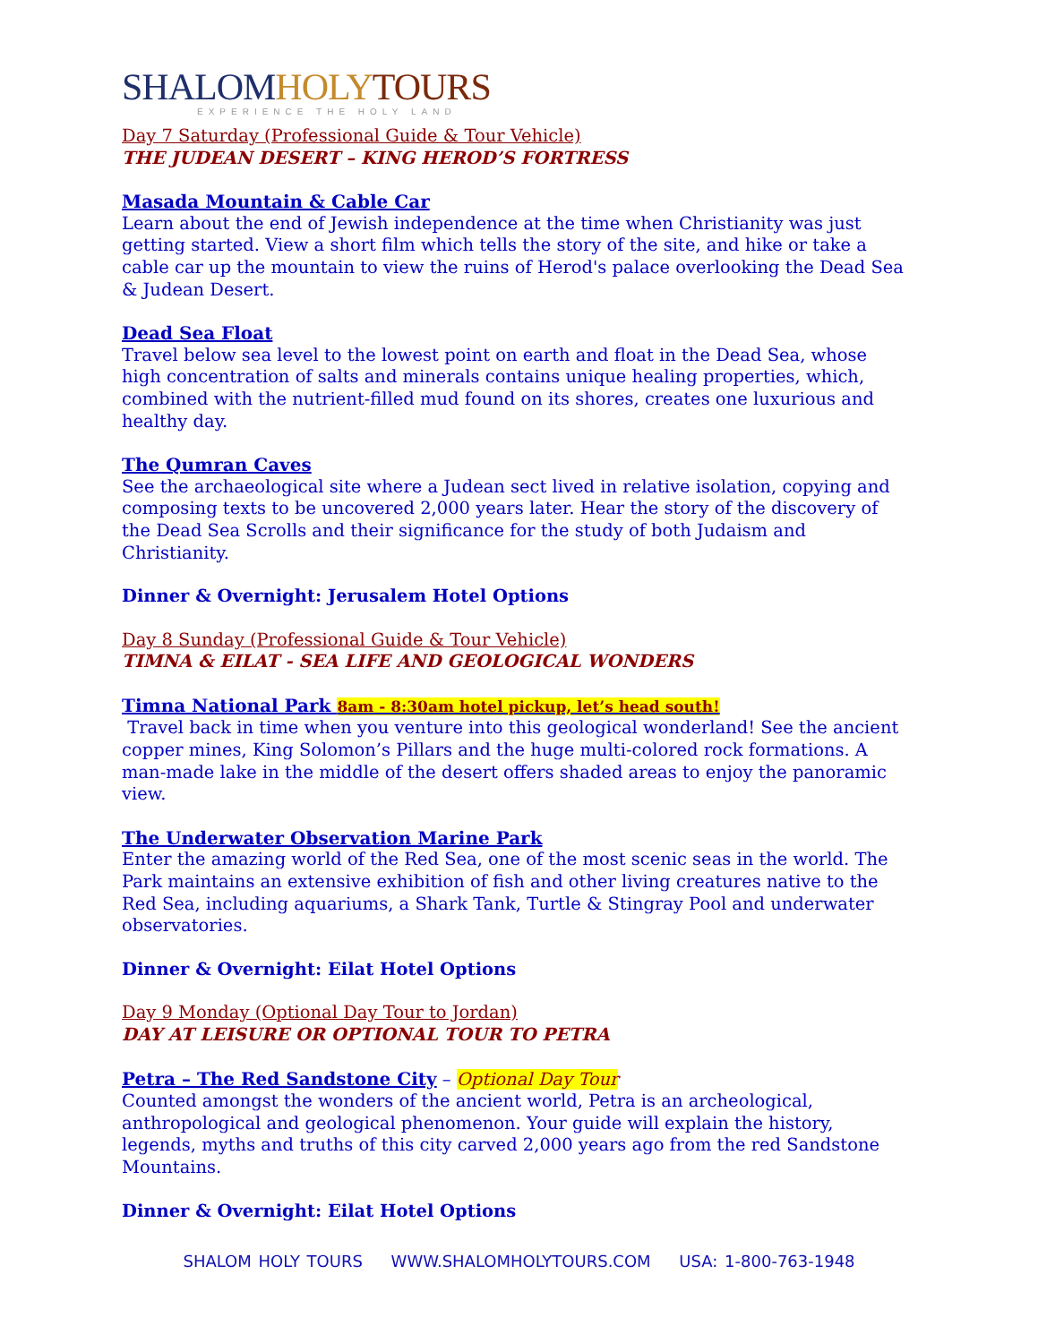SHALOM HOLY TOURS
EXPERIENCE THE HOLY LAND
Day 7 Saturday (Professional Guide & Tour Vehicle)
THE JUDEAN DESERT – KING HEROD’S FORTRESS
Masada Mountain & Cable Car
Learn about the end of Jewish independence at the time when Christianity was just getting started. View a short film which tells the story of the site, and hike or take a cable car up the mountain to view the ruins of Herod's palace overlooking the Dead Sea & Judean Desert.
Dead Sea Float
Travel below sea level to the lowest point on earth and float in the Dead Sea, whose high concentration of salts and minerals contains unique healing properties, which, combined with the nutrient-filled mud found on its shores, creates one luxurious and healthy day.
The Qumran Caves
See the archaeological site where a Judean sect lived in relative isolation, copying and composing texts to be uncovered 2,000 years later. Hear the story of the discovery of the Dead Sea Scrolls and their significance for the study of both Judaism and Christianity.
Dinner & Overnight: Jerusalem Hotel Options
Day 8 Sunday (Professional Guide & Tour Vehicle)
TIMNA & EILAT - SEA LIFE AND GEOLOGICAL WONDERS
Timna National Park 8am - 8:30am hotel pickup, let’s head south!
Travel back in time when you venture into this geological wonderland! See the ancient copper mines, King Solomon’s Pillars and the huge multi-colored rock formations. A man-made lake in the middle of the desert offers shaded areas to enjoy the panoramic view.
The Underwater Observation Marine Park
Enter the amazing world of the Red Sea, one of the most scenic seas in the world. The Park maintains an extensive exhibition of fish and other living creatures native to the Red Sea, including aquariums, a Shark Tank, Turtle & Stingray Pool and underwater observatories.
Dinner & Overnight: Eilat Hotel Options
Day 9 Monday (Optional Day Tour to Jordan)
DAY AT LEISURE OR OPTIONAL TOUR TO PETRA
Petra – The Red Sandstone City – Optional Day Tour
Counted amongst the wonders of the ancient world, Petra is an archeological, anthropological and geological phenomenon. Your guide will explain the history, legends, myths and truths of this city carved 2,000 years ago from the red Sandstone Mountains.
Dinner & Overnight: Eilat Hotel Options
SHALOM HOLY TOURS WWW.SHALOMHOLYTOURS.COM USA: 1-800-763-1948